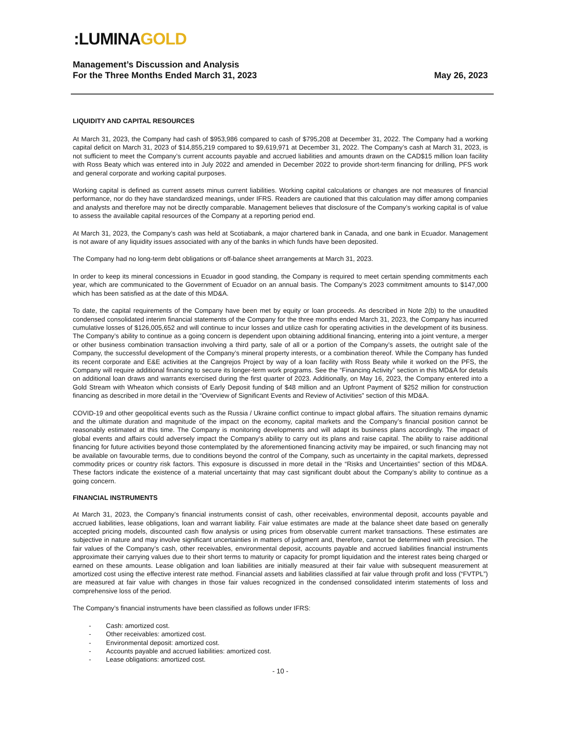:LUMINAGOLD
Management’s Discussion and Analysis
For the Three Months Ended March 31, 2023
May 26, 2023
LIQUIDITY AND CAPITAL RESOURCES
At March 31, 2023, the Company had cash of $953,986 compared to cash of $795,208 at December 31, 2022. The Company had a working capital deficit on March 31, 2023 of $14,855,219 compared to $9,619,971 at December 31, 2022. The Company’s cash at March 31, 2023, is not sufficient to meet the Company’s current accounts payable and accrued liabilities and amounts drawn on the CAD$15 million loan facility with Ross Beaty which was entered into in July 2022 and amended in December 2022 to provide short-term financing for drilling, PFS work and general corporate and working capital purposes.
Working capital is defined as current assets minus current liabilities. Working capital calculations or changes are not measures of financial performance, nor do they have standardized meanings, under IFRS. Readers are cautioned that this calculation may differ among companies and analysts and therefore may not be directly comparable. Management believes that disclosure of the Company’s working capital is of value to assess the available capital resources of the Company at a reporting period end.
At March 31, 2023, the Company’s cash was held at Scotiabank, a major chartered bank in Canada, and one bank in Ecuador. Management is not aware of any liquidity issues associated with any of the banks in which funds have been deposited.
The Company had no long-term debt obligations or off-balance sheet arrangements at March 31, 2023.
In order to keep its mineral concessions in Ecuador in good standing, the Company is required to meet certain spending commitments each year, which are communicated to the Government of Ecuador on an annual basis. The Company’s 2023 commitment amounts to $147,000 which has been satisfied as at the date of this MD&A.
To date, the capital requirements of the Company have been met by equity or loan proceeds. As described in Note 2(b) to the unaudited condensed consolidated interim financial statements of the Company for the three months ended March 31, 2023, the Company has incurred cumulative losses of $126,005,652 and will continue to incur losses and utilize cash for operating activities in the development of its business. The Company’s ability to continue as a going concern is dependent upon obtaining additional financing, entering into a joint venture, a merger or other business combination transaction involving a third party, sale of all or a portion of the Company’s assets, the outright sale of the Company, the successful development of the Company’s mineral property interests, or a combination thereof. While the Company has funded its recent corporate and E&E activities at the Cangrejos Project by way of a loan facility with Ross Beaty while it worked on the PFS, the Company will require additional financing to secure its longer-term work programs. See the “Financing Activity” section in this MD&A for details on additional loan draws and warrants exercised during the first quarter of 2023. Additionally, on May 16, 2023, the Company entered into a Gold Stream with Wheaton which consists of Early Deposit funding of $48 million and an Upfront Payment of $252 million for construction financing as described in more detail in the “Overview of Significant Events and Review of Activities” section of this MD&A.
COVID-19 and other geopolitical events such as the Russia / Ukraine conflict continue to impact global affairs. The situation remains dynamic and the ultimate duration and magnitude of the impact on the economy, capital markets and the Company’s financial position cannot be reasonably estimated at this time. The Company is monitoring developments and will adapt its business plans accordingly. The impact of global events and affairs could adversely impact the Company’s ability to carry out its plans and raise capital. The ability to raise additional financing for future activities beyond those contemplated by the aforementioned financing activity may be impaired, or such financing may not be available on favourable terms, due to conditions beyond the control of the Company, such as uncertainty in the capital markets, depressed commodity prices or country risk factors. This exposure is discussed in more detail in the “Risks and Uncertainties” section of this MD&A. These factors indicate the existence of a material uncertainty that may cast significant doubt about the Company’s ability to continue as a going concern.
FINANCIAL INSTRUMENTS
At March 31, 2023, the Company’s financial instruments consist of cash, other receivables, environmental deposit, accounts payable and accrued liabilities, lease obligations, loan and warrant liability. Fair value estimates are made at the balance sheet date based on generally accepted pricing models, discounted cash flow analysis or using prices from observable current market transactions. These estimates are subjective in nature and may involve significant uncertainties in matters of judgment and, therefore, cannot be determined with precision. The fair values of the Company’s cash, other receivables, environmental deposit, accounts payable and accrued liabilities financial instruments approximate their carrying values due to their short terms to maturity or capacity for prompt liquidation and the interest rates being charged or earned on these amounts. Lease obligation and loan liabilities are initially measured at their fair value with subsequent measurement at amortized cost using the effective interest rate method. Financial assets and liabilities classified at fair value through profit and loss (“FVTPL”) are measured at fair value with changes in those fair values recognized in the condensed consolidated interim statements of loss and comprehensive loss of the period.
The Company’s financial instruments have been classified as follows under IFRS:
- Cash: amortized cost.
- Other receivables: amortized cost.
- Environmental deposit: amortized cost.
- Accounts payable and accrued liabilities: amortized cost.
- Lease obligations: amortized cost.
- 10 -